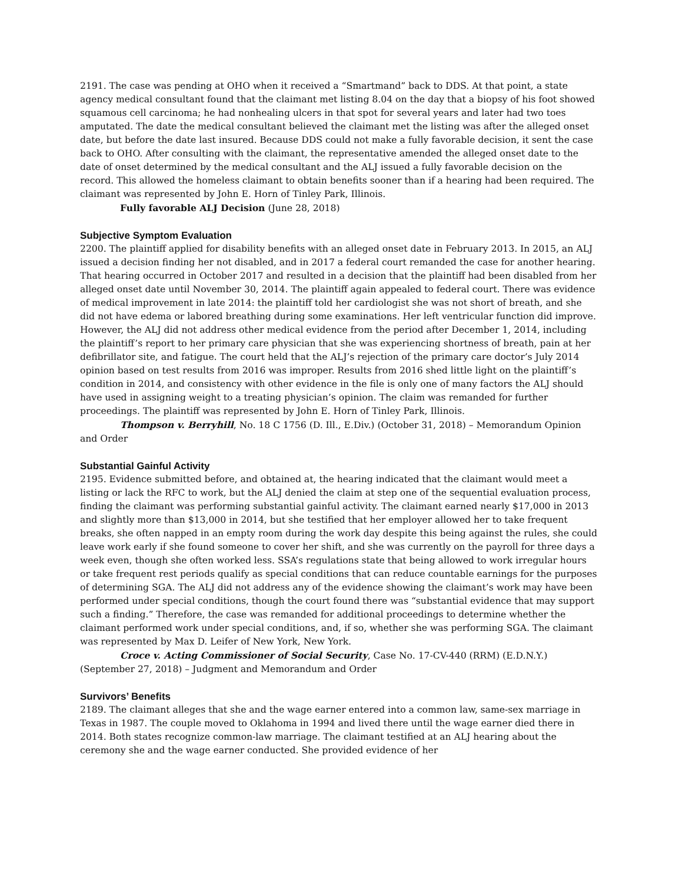2191. The case was pending at OHO when it received a “Smartmand” back to DDS. At that point, a state agency medical consultant found that the claimant met listing 8.04 on the day that a biopsy of his foot showed squamous cell carcinoma; he had nonhealing ulcers in that spot for several years and later had two toes amputated. The date the medical consultant believed the claimant met the listing was after the alleged onset date, but before the date last insured. Because DDS could not make a fully favorable decision, it sent the case back to OHO. After consulting with the claimant, the representative amended the alleged onset date to the date of onset determined by the medical consultant and the ALJ issued a fully favorable decision on the record. This allowed the homeless claimant to obtain benefits sooner than if a hearing had been required. The claimant was represented by John E. Horn of Tinley Park, Illinois.
Fully favorable ALJ Decision (June 28, 2018)
Subjective Symptom Evaluation
2200. The plaintiff applied for disability benefits with an alleged onset date in February 2013. In 2015, an ALJ issued a decision finding her not disabled, and in 2017 a federal court remanded the case for another hearing. That hearing occurred in October 2017 and resulted in a decision that the plaintiff had been disabled from her alleged onset date until November 30, 2014. The plaintiff again appealed to federal court. There was evidence of medical improvement in late 2014: the plaintiff told her cardiologist she was not short of breath, and she did not have edema or labored breathing during some examinations. Her left ventricular function did improve. However, the ALJ did not address other medical evidence from the period after December 1, 2014, including the plaintiff’s report to her primary care physician that she was experiencing shortness of breath, pain at her defibrillator site, and fatigue. The court held that the ALJ’s rejection of the primary care doctor’s July 2014 opinion based on test results from 2016 was improper. Results from 2016 shed little light on the plaintiff’s condition in 2014, and consistency with other evidence in the file is only one of many factors the ALJ should have used in assigning weight to a treating physician’s opinion. The claim was remanded for further proceedings. The plaintiff was represented by John E. Horn of Tinley Park, Illinois.
Thompson v. Berryhill, No. 18 C 1756 (D. Ill., E.Div.) (October 31, 2018) – Memorandum Opinion and Order
Substantial Gainful Activity
2195. Evidence submitted before, and obtained at, the hearing indicated that the claimant would meet a listing or lack the RFC to work, but the ALJ denied the claim at step one of the sequential evaluation process, finding the claimant was performing substantial gainful activity. The claimant earned nearly $17,000 in 2013 and slightly more than $13,000 in 2014, but she testified that her employer allowed her to take frequent breaks, she often napped in an empty room during the work day despite this being against the rules, she could leave work early if she found someone to cover her shift, and she was currently on the payroll for three days a week even, though she often worked less. SSA’s regulations state that being allowed to work irregular hours or take frequent rest periods qualify as special conditions that can reduce countable earnings for the purposes of determining SGA. The ALJ did not address any of the evidence showing the claimant’s work may have been performed under special conditions, though the court found there was “substantial evidence that may support such a finding.” Therefore, the case was remanded for additional proceedings to determine whether the claimant performed work under special conditions, and, if so, whether she was performing SGA. The claimant was represented by Max D. Leifer of New York, New York.
Croce v. Acting Commissioner of Social Security, Case No. 17-CV-440 (RRM) (E.D.N.Y.) (September 27, 2018) – Judgment and Memorandum and Order
Survivors’ Benefits
2189. The claimant alleges that she and the wage earner entered into a common law, same-sex marriage in Texas in 1987. The couple moved to Oklahoma in 1994 and lived there until the wage earner died there in 2014. Both states recognize common-law marriage. The claimant testified at an ALJ hearing about the ceremony she and the wage earner conducted. She provided evidence of her